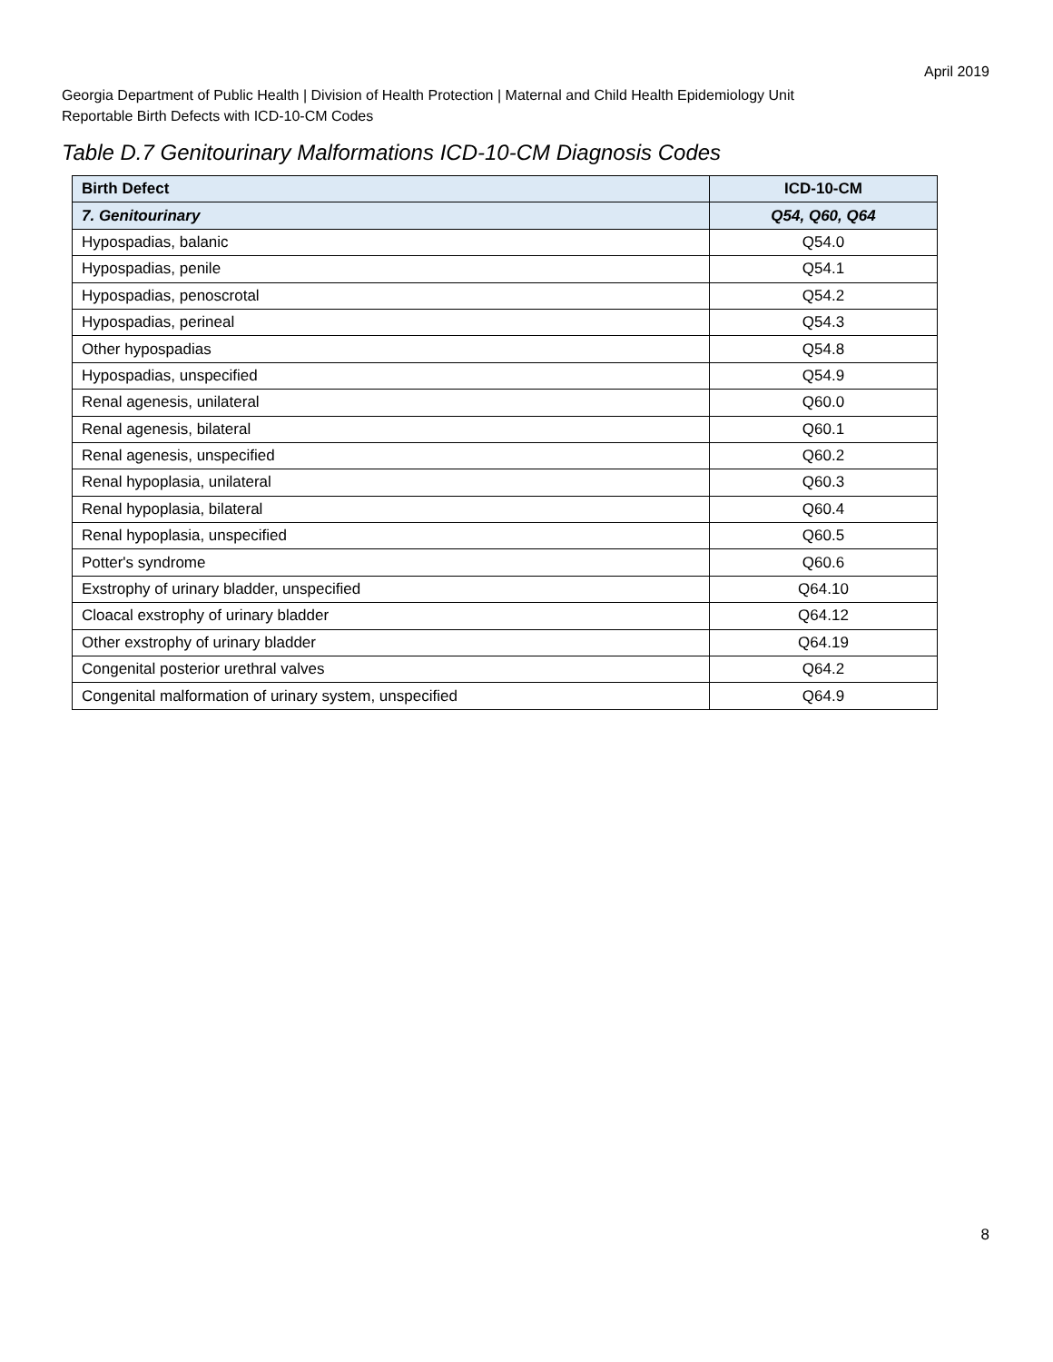April 2019
Georgia Department of Public Health | Division of Health Protection | Maternal and Child Health Epidemiology Unit
Reportable Birth Defects with ICD-10-CM Codes
Table D.7 Genitourinary Malformations ICD-10-CM Diagnosis Codes
| Birth Defect | ICD-10-CM |
| --- | --- |
| 7. Genitourinary | Q54, Q60, Q64 |
| Hypospadias, balanic | Q54.0 |
| Hypospadias, penile | Q54.1 |
| Hypospadias, penoscrotal | Q54.2 |
| Hypospadias, perineal | Q54.3 |
| Other hypospadias | Q54.8 |
| Hypospadias, unspecified | Q54.9 |
| Renal agenesis, unilateral | Q60.0 |
| Renal agenesis, bilateral | Q60.1 |
| Renal agenesis, unspecified | Q60.2 |
| Renal hypoplasia, unilateral | Q60.3 |
| Renal hypoplasia, bilateral | Q60.4 |
| Renal hypoplasia, unspecified | Q60.5 |
| Potter's syndrome | Q60.6 |
| Exstrophy of urinary bladder, unspecified | Q64.10 |
| Cloacal exstrophy of urinary bladder | Q64.12 |
| Other exstrophy of urinary bladder | Q64.19 |
| Congenital posterior urethral valves | Q64.2 |
| Congenital malformation of urinary system, unspecified | Q64.9 |
8